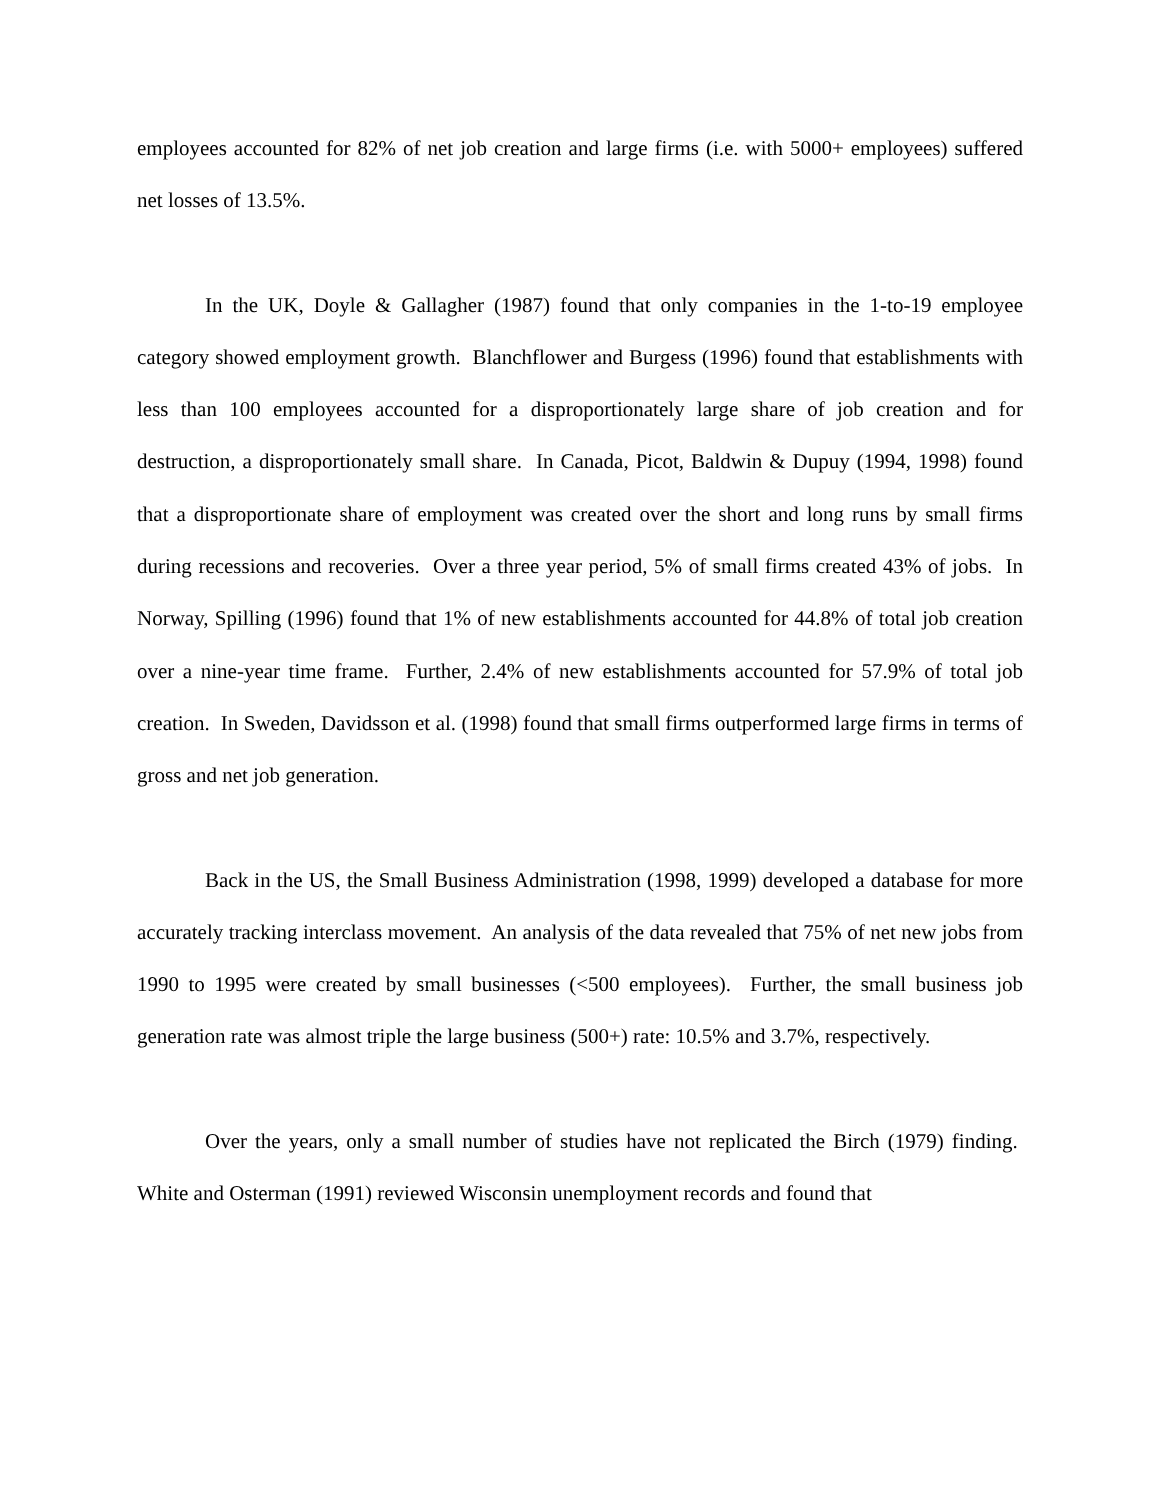employees accounted for 82% of net job creation and large firms (i.e. with 5000+ employees) suffered net losses of 13.5%.
In the UK, Doyle & Gallagher (1987) found that only companies in the 1-to-19 employee category showed employment growth. Blanchflower and Burgess (1996) found that establishments with less than 100 employees accounted for a disproportionately large share of job creation and for destruction, a disproportionately small share. In Canada, Picot, Baldwin & Dupuy (1994, 1998) found that a disproportionate share of employment was created over the short and long runs by small firms during recessions and recoveries. Over a three year period, 5% of small firms created 43% of jobs. In Norway, Spilling (1996) found that 1% of new establishments accounted for 44.8% of total job creation over a nine-year time frame. Further, 2.4% of new establishments accounted for 57.9% of total job creation. In Sweden, Davidsson et al. (1998) found that small firms outperformed large firms in terms of gross and net job generation.
Back in the US, the Small Business Administration (1998, 1999) developed a database for more accurately tracking interclass movement. An analysis of the data revealed that 75% of net new jobs from 1990 to 1995 were created by small businesses (<500 employees). Further, the small business job generation rate was almost triple the large business (500+) rate: 10.5% and 3.7%, respectively.
Over the years, only a small number of studies have not replicated the Birch (1979) finding. White and Osterman (1991) reviewed Wisconsin unemployment records and found that